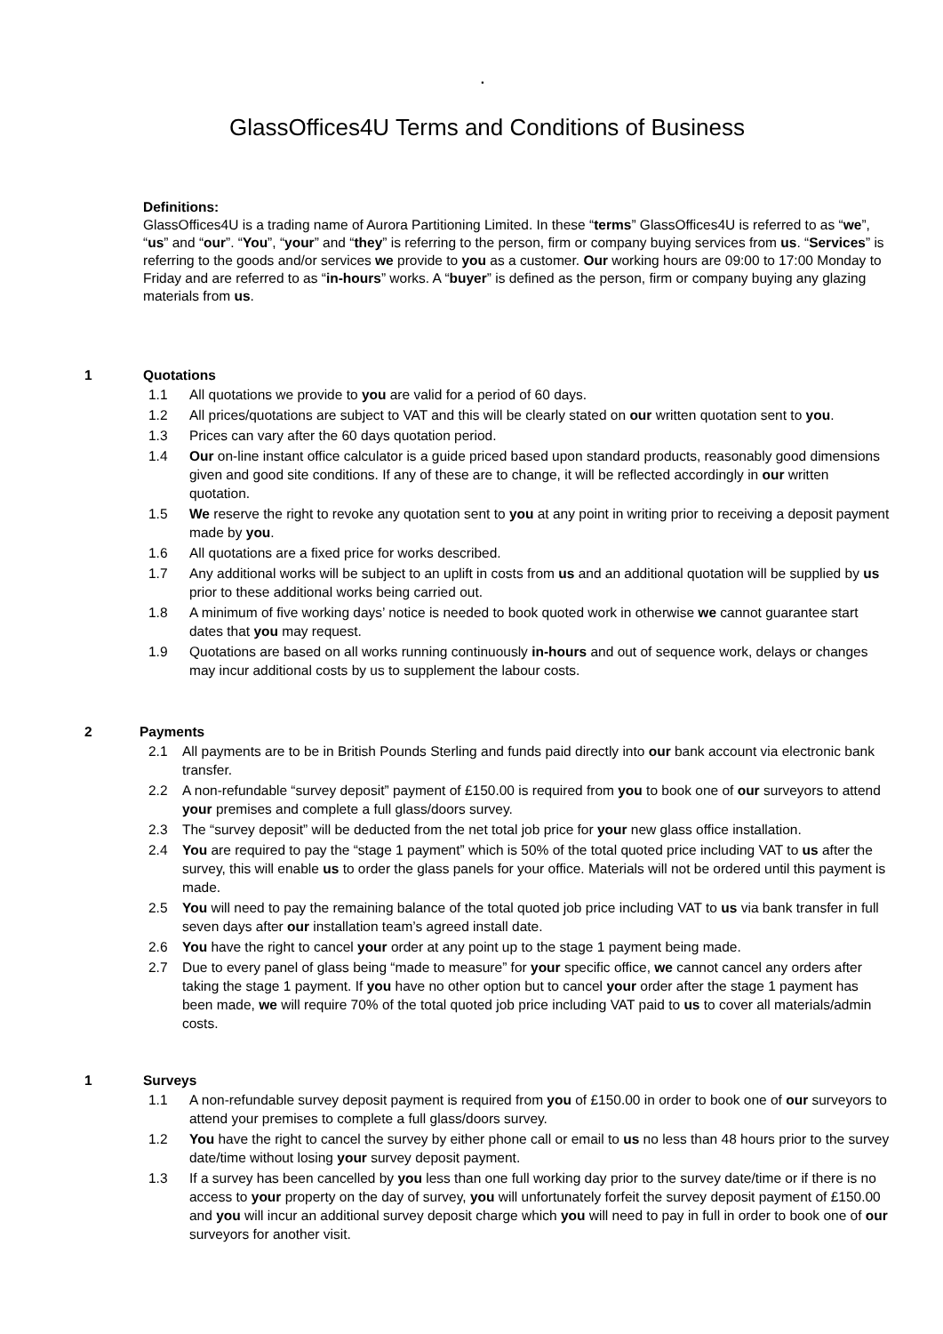.
GlassOffices4U Terms and Conditions of Business
Definitions:
GlassOffices4U is a trading name of Aurora Partitioning Limited. In these “terms” GlassOffices4U is referred to as “we”, “us” and “our”. “You”, “your” and “they” is referring to the person, firm or company buying services from us. “Services” is referring to the goods and/or services we provide to you as a customer. Our working hours are 09:00 to 17:00 Monday to Friday and are referred to as “in-hours” works. A “buyer” is defined as the person, firm or company buying any glazing materials from us.
1 Quotations
1.1 All quotations we provide to you are valid for a period of 60 days.
1.2 All prices/quotations are subject to VAT and this will be clearly stated on our written quotation sent to you.
1.3 Prices can vary after the 60 days quotation period.
1.4 Our on-line instant office calculator is a guide priced based upon standard products, reasonably good dimensions given and good site conditions. If any of these are to change, it will be reflected accordingly in our written quotation.
1.5 We reserve the right to revoke any quotation sent to you at any point in writing prior to receiving a deposit payment made by you.
1.6 All quotations are a fixed price for works described.
1.7 Any additional works will be subject to an uplift in costs from us and an additional quotation will be supplied by us prior to these additional works being carried out.
1.8 A minimum of five working days’ notice is needed to book quoted work in otherwise we cannot guarantee start dates that you may request.
1.9 Quotations are based on all works running continuously in-hours and out of sequence work, delays or changes may incur additional costs by us to supplement the labour costs.
2 Payments
2.1 All payments are to be in British Pounds Sterling and funds paid directly into our bank account via electronic bank transfer.
2.2 A non-refundable “survey deposit” payment of £150.00 is required from you to book one of our surveyors to attend your premises and complete a full glass/doors survey.
2.3 The “survey deposit” will be deducted from the net total job price for your new glass office installation.
2.4 You are required to pay the “stage 1 payment” which is 50% of the total quoted price including VAT to us after the survey, this will enable us to order the glass panels for your office. Materials will not be ordered until this payment is made.
2.5 You will need to pay the remaining balance of the total quoted job price including VAT to us via bank transfer in full seven days after our installation team’s agreed install date.
2.6 You have the right to cancel your order at any point up to the stage 1 payment being made.
2.7 Due to every panel of glass being “made to measure” for your specific office, we cannot cancel any orders after taking the stage 1 payment. If you have no other option but to cancel your order after the stage 1 payment has been made, we will require 70% of the total quoted job price including VAT paid to us to cover all materials/admin costs.
1 Surveys
1.1 A non-refundable survey deposit payment is required from you of £150.00 in order to book one of our surveyors to attend your premises to complete a full glass/doors survey.
1.2 You have the right to cancel the survey by either phone call or email to us no less than 48 hours prior to the survey date/time without losing your survey deposit payment.
1.3 If a survey has been cancelled by you less than one full working day prior to the survey date/time or if there is no access to your property on the day of survey, you will unfortunately forfeit the survey deposit payment of £150.00 and you will incur an additional survey deposit charge which you will need to pay in full in order to book one of our surveyors for another visit.